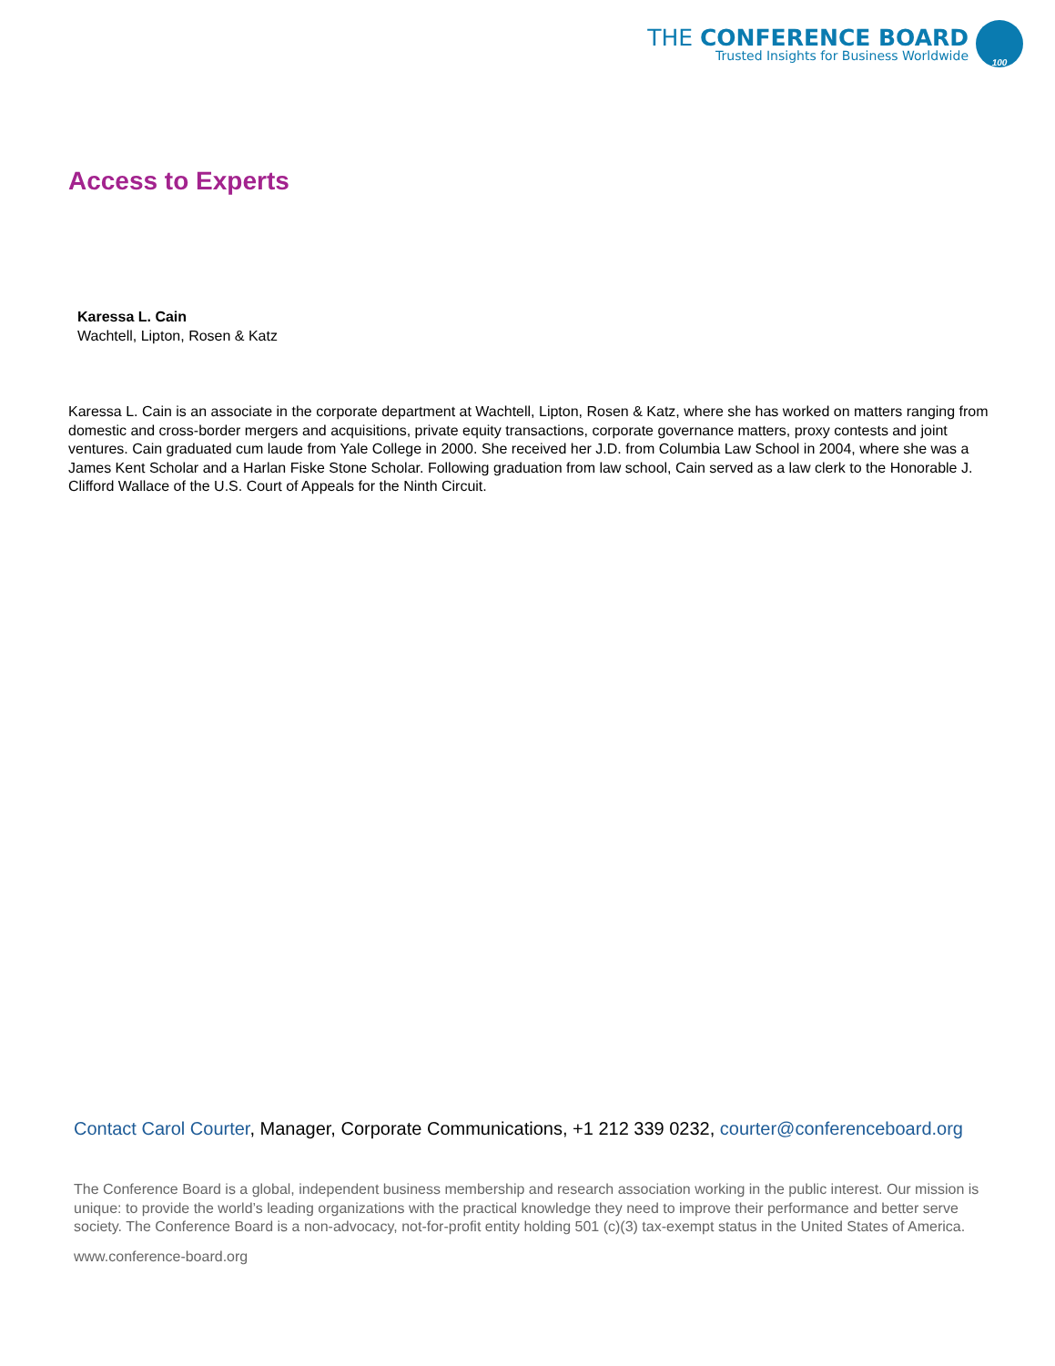THE CONFERENCE BOARD
Trusted Insights for Business Worldwide
100
Access to Experts
Karessa L. Cain
Wachtell, Lipton, Rosen & Katz
Karessa L. Cain is an associate in the corporate department at Wachtell, Lipton, Rosen & Katz, where she has worked on matters ranging from domestic and cross-border mergers and acquisitions, private equity transactions, corporate governance matters, proxy contests and joint ventures. Cain graduated cum laude from Yale College in 2000. She received her J.D. from Columbia Law School in 2004, where she was a James Kent Scholar and a Harlan Fiske Stone Scholar. Following graduation from law school, Cain served as a law clerk to the Honorable J. Clifford Wallace of the U.S. Court of Appeals for the Ninth Circuit.
Contact Carol Courter, Manager, Corporate Communications, +1 212 339 0232, courter@conferenceboard.org
The Conference Board is a global, independent business membership and research association working in the public interest. Our mission is unique: to provide the world’s leading organizations with the practical knowledge they need to improve their performance and better serve society. The Conference Board is a non-advocacy, not-for-profit entity holding 501 (c)(3) tax-exempt status in the United States of America.
www.conference-board.org